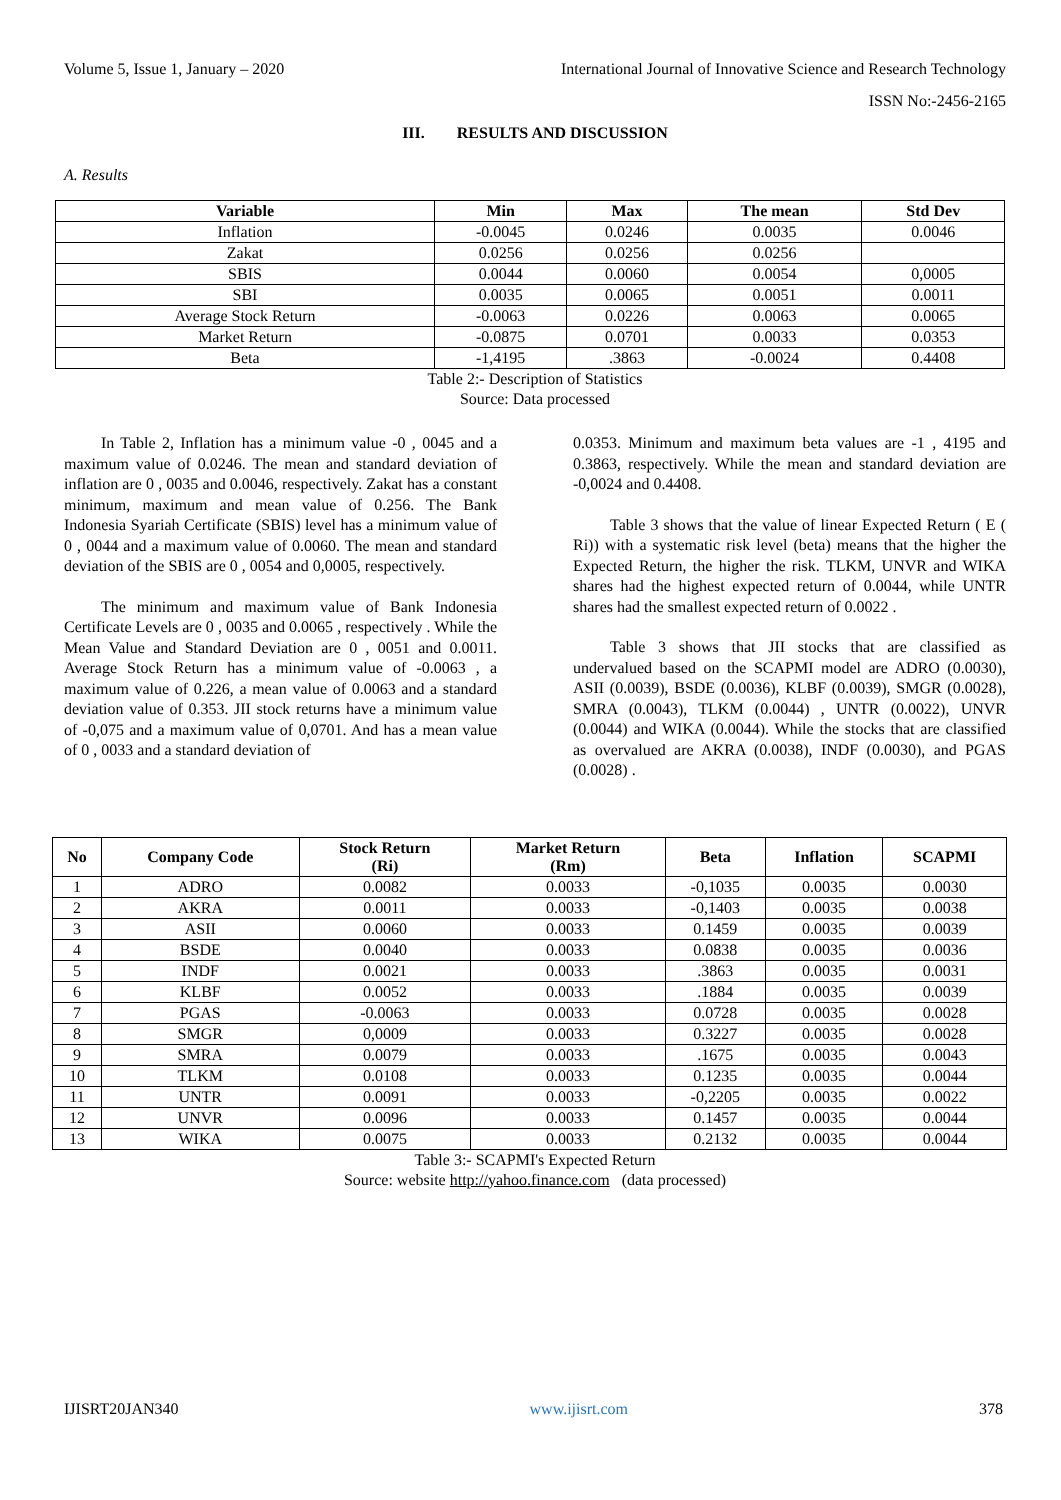Volume 5, Issue 1, January – 2020 International Journal of Innovative Science and Research Technology
ISSN No:-2456-2165
III. RESULTS AND DISCUSSION
A. Results
| Variable | Min | Max | The mean | Std Dev |
| --- | --- | --- | --- | --- |
| Inflation | -0.0045 | 0.0246 | 0.0035 | 0.0046 |
| Zakat | 0.0256 | 0.0256 | 0.0256 | |
| SBIS | 0.0044 | 0.0060 | 0.0054 | 0,0005 |
| SBI | 0.0035 | 0.0065 | 0.0051 | 0.0011 |
| Average Stock Return | -0.0063 | 0.0226 | 0.0063 | 0.0065 |
| Market Return | -0.0875 | 0.0701 | 0.0033 | 0.0353 |
| Beta | -1,4195 | .3863 | -0.0024 | 0.4408 |
Table 2:- Description of Statistics
Source: Data processed
In Table 2, Inflation has a minimum value -0 , 0045 and a maximum value of 0.0246. The mean and standard deviation of inflation are 0 , 0035 and 0.0046, respectively. Zakat has a constant minimum, maximum and mean value of 0.256. The Bank Indonesia Syariah Certificate (SBIS) level has a minimum value of 0 , 0044 and a maximum value of 0.0060. The mean and standard deviation of the SBIS are 0 , 0054 and 0,0005, respectively.
The minimum and maximum value of Bank Indonesia Certificate Levels are 0 , 0035 and 0.0065 , respectively . While the Mean Value and Standard Deviation are 0 , 0051 and 0.0011. Average Stock Return has a minimum value of -0.0063 , a maximum value of 0.226, a mean value of 0.0063 and a standard deviation value of 0.353. JII stock returns have a minimum value of -0,075 and a maximum value of 0,0701. And has a mean value of 0 , 0033 and a standard deviation of
0.0353. Minimum and maximum beta values are -1 , 4195 and 0.3863, respectively. While the mean and standard deviation are -0,0024 and 0.4408.
Table 3 shows that the value of linear Expected Return ( E ( Ri)) with a systematic risk level (beta) means that the higher the Expected Return, the higher the risk. TLKM, UNVR and WIKA shares had the highest expected return of 0.0044, while UNTR shares had the smallest expected return of 0.0022 .
Table 3 shows that JII stocks that are classified as undervalued based on the SCAPMI model are ADRO (0.0030), ASII (0.0039), BSDE (0.0036), KLBF (0.0039), SMGR (0.0028), SMRA (0.0043), TLKM (0.0044) , UNTR (0.0022), UNVR (0.0044) and WIKA (0.0044). While the stocks that are classified as overvalued are AKRA (0.0038), INDF (0.0030), and PGAS (0.0028) .
| No | Company Code | Stock Return (Ri) | Market Return (Rm) | Beta | Inflation | SCAPMI |
| --- | --- | --- | --- | --- | --- | --- |
| 1 | ADRO | 0.0082 | 0.0033 | -0,1035 | 0.0035 | 0.0030 |
| 2 | AKRA | 0.0011 | 0.0033 | -0,1403 | 0.0035 | 0.0038 |
| 3 | ASII | 0.0060 | 0.0033 | 0.1459 | 0.0035 | 0.0039 |
| 4 | BSDE | 0.0040 | 0.0033 | 0.0838 | 0.0035 | 0.0036 |
| 5 | INDF | 0.0021 | 0.0033 | .3863 | 0.0035 | 0.0031 |
| 6 | KLBF | 0.0052 | 0.0033 | .1884 | 0.0035 | 0.0039 |
| 7 | PGAS | -0.0063 | 0.0033 | 0.0728 | 0.0035 | 0.0028 |
| 8 | SMGR | 0,0009 | 0.0033 | 0.3227 | 0.0035 | 0.0028 |
| 9 | SMRA | 0.0079 | 0.0033 | .1675 | 0.0035 | 0.0043 |
| 10 | TLKM | 0.0108 | 0.0033 | 0.1235 | 0.0035 | 0.0044 |
| 11 | UNTR | 0.0091 | 0.0033 | -0,2205 | 0.0035 | 0.0022 |
| 12 | UNVR | 0.0096 | 0.0033 | 0.1457 | 0.0035 | 0.0044 |
| 13 | WIKA | 0.0075 | 0.0033 | 0.2132 | 0.0035 | 0.0044 |
Table 3:- SCAPMI's Expected Return
Source: website http://yahoo.finance.com (data processed)
IJISRT20JAN340 www.ijisrt.com 378